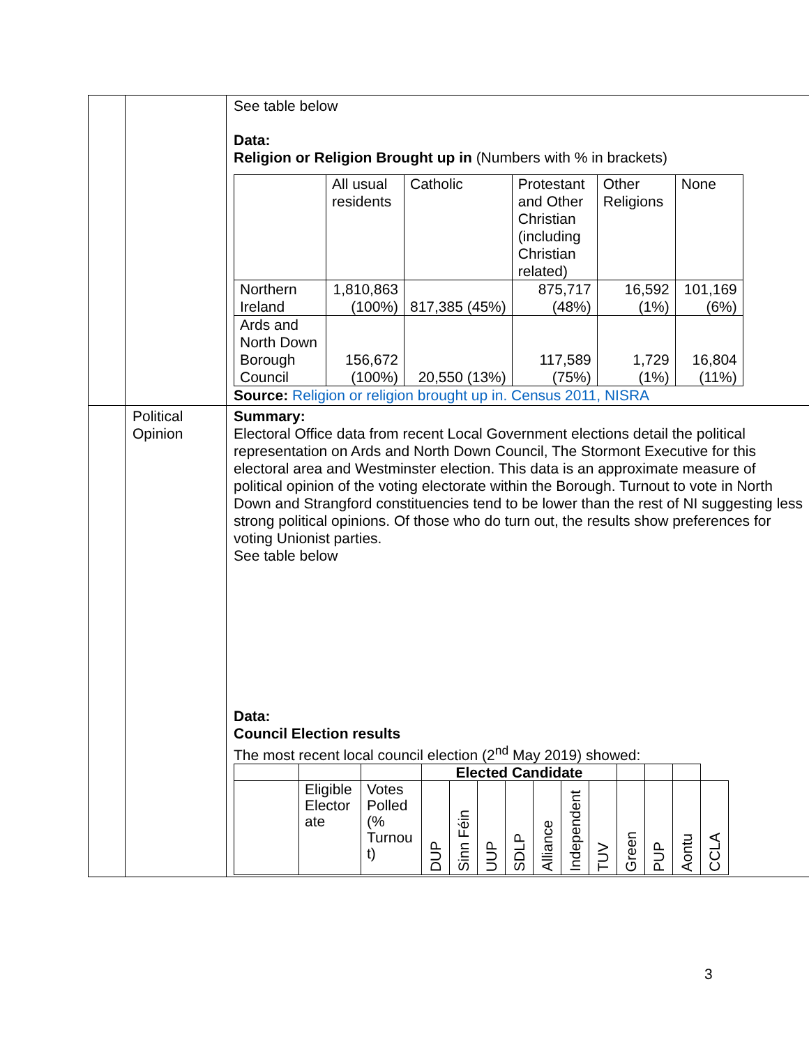| | | See table below Data: Religion or Religion Brought up in (Numbers with % in brackets) / / All usual residents / Catholic / Protestant and Other Christian (including Christian related) / Other Religions / None / / Northern Ireland / 1,810,863 (100%) / 817,385 (45%) / 875,717 (48%) / 16,592 (1%) / 101,169 (6%) / / Ards and North Down Borough Council / 156,672 (100%) / 20,550 (13%) / 117,589 (75%) / 1,729 (1%) / 16,804 (11%) / Source: Religion or religion brought up in. Census 2011, NISRA |
| | Political Opinion | Summary: Electoral Office data from recent Local Government elections detail the political representation on Ards and North Down Council, The Stormont Executive for this electoral area and Westminster election. This data is an approximate measure of political opinion of the voting electorate within the Borough. Turnout to vote in North Down and Strangford constituencies tend to be lower than the rest of NI suggesting less strong political opinions. Of those who do turn out, the results show preferences for voting Unionist parties. See table below Data: Council Election results The most recent local council election (2<sup>nd</sup> May 2019) showed: / / / / Elected Candidate / / / / / / / / / / / / / Eligible Elector ate / Votes Polled (% Turnou t) / DUP / Sinn Féin / UUP / SDLP / Alliance / Independent / TUV / Green / PUP / Aontu / CCLA / |
3